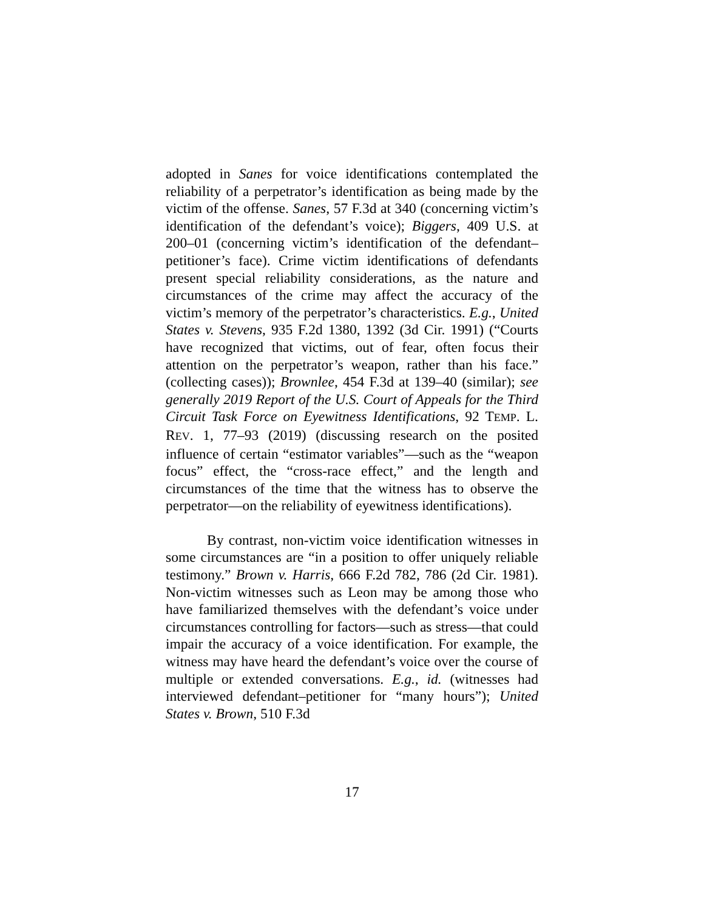adopted in Sanes for voice identifications contemplated the reliability of a perpetrator’s identification as being made by the victim of the offense. Sanes, 57 F.3d at 340 (concerning victim’s identification of the defendant’s voice); Biggers, 409 U.S. at 200–01 (concerning victim’s identification of the defendant–petitioner’s face). Crime victim identifications of defendants present special reliability considerations, as the nature and circumstances of the crime may affect the accuracy of the victim’s memory of the perpetrator’s characteristics. E.g., United States v. Stevens, 935 F.2d 1380, 1392 (3d Cir. 1991) (“Courts have recognized that victims, out of fear, often focus their attention on the perpetrator’s weapon, rather than his face.” (collecting cases)); Brownlee, 454 F.3d at 139–40 (similar); see generally 2019 Report of the U.S. Court of Appeals for the Third Circuit Task Force on Eyewitness Identifications, 92 TEMP. L. REV. 1, 77–93 (2019) (discussing research on the posited influence of certain “estimator variables”—such as the “weapon focus” effect, the “cross-race effect,” and the length and circumstances of the time that the witness has to observe the perpetrator—on the reliability of eyewitness identifications).
By contrast, non-victim voice identification witnesses in some circumstances are “in a position to offer uniquely reliable testimony.” Brown v. Harris, 666 F.2d 782, 786 (2d Cir. 1981). Non-victim witnesses such as Leon may be among those who have familiarized themselves with the defendant’s voice under circumstances controlling for factors—such as stress—that could impair the accuracy of a voice identification. For example, the witness may have heard the defendant’s voice over the course of multiple or extended conversations. E.g., id. (witnesses had interviewed defendant–petitioner for “many hours”); United States v. Brown, 510 F.3d
17